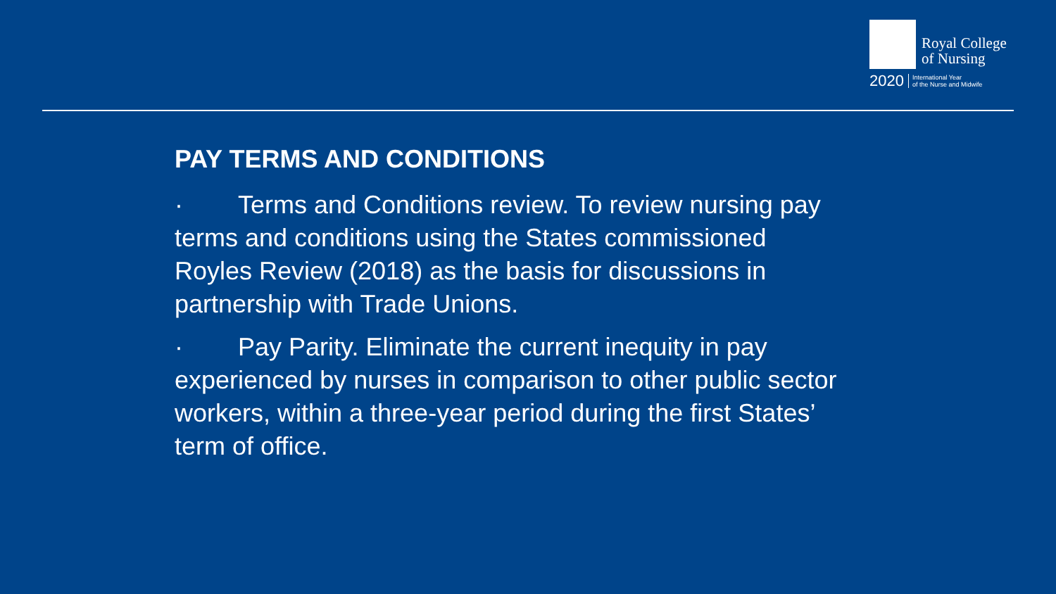Royal College
of Nursing
2020 International Year
of the Nurse and Midwife
PAY TERMS AND CONDITIONS
· Terms and Conditions review. To review nursing pay terms and conditions using the States commissioned Royles Review (2018) as the basis for discussions in partnership with Trade Unions.
· Pay Parity. Eliminate the current inequity in pay experienced by nurses in comparison to other public sector workers, within a three-year period during the first States’ term of office.